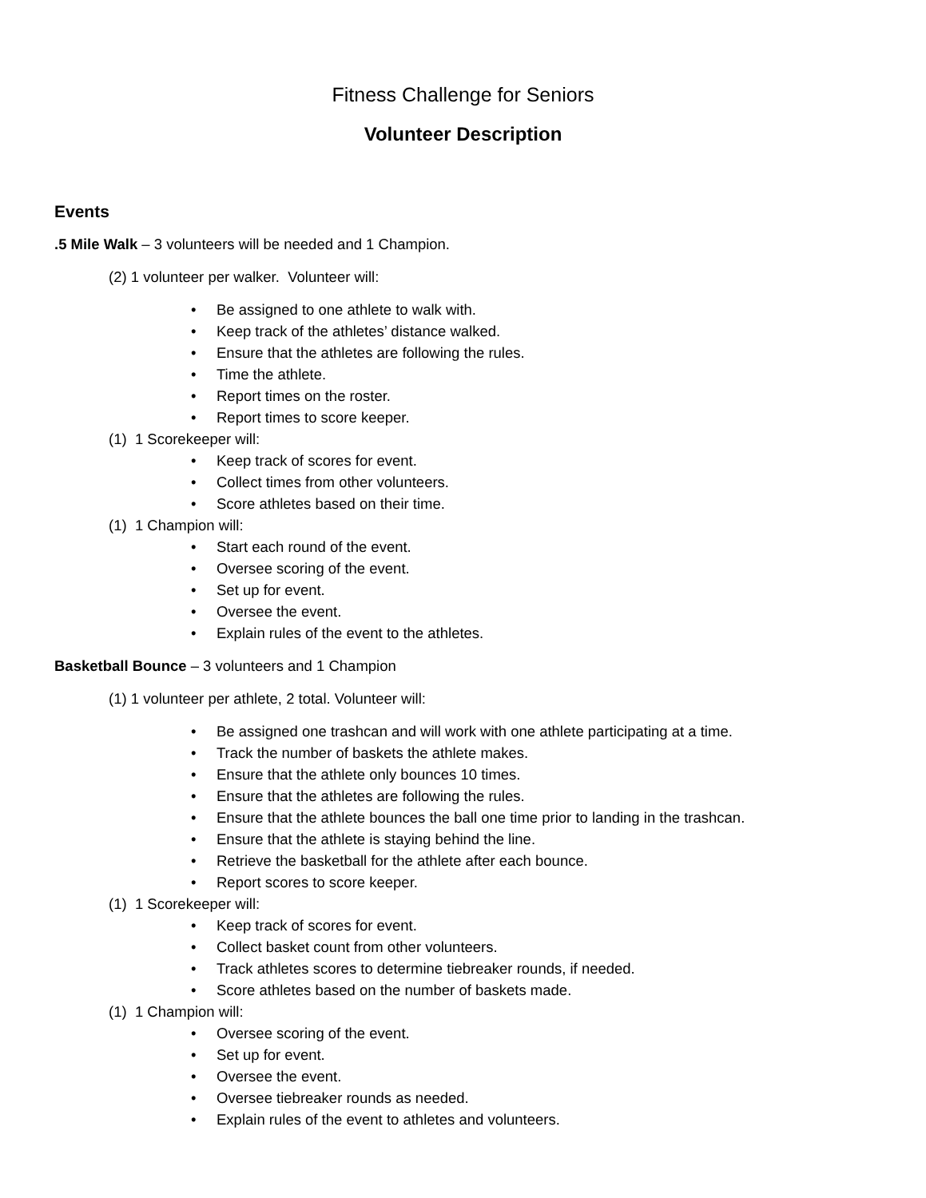Fitness Challenge for Seniors
Volunteer Description
Events
.5 Mile Walk – 3 volunteers will be needed and 1 Champion.
(2) 1 volunteer per walker. Volunteer will:
• Be assigned to one athlete to walk with.
• Keep track of the athletes’ distance walked.
• Ensure that the athletes are following the rules.
• Time the athlete.
• Report times on the roster.
• Report times to score keeper.
(1) 1 Scorekeeper will:
• Keep track of scores for event.
• Collect times from other volunteers.
• Score athletes based on their time.
(1) 1 Champion will:
• Start each round of the event.
• Oversee scoring of the event.
• Set up for event.
• Oversee the event.
• Explain rules of the event to the athletes.
Basketball Bounce – 3 volunteers and 1 Champion
(1) 1 volunteer per athlete, 2 total. Volunteer will:
• Be assigned one trashcan and will work with one athlete participating at a time.
• Track the number of baskets the athlete makes.
• Ensure that the athlete only bounces 10 times.
• Ensure that the athletes are following the rules.
• Ensure that the athlete bounces the ball one time prior to landing in the trashcan.
• Ensure that the athlete is staying behind the line.
• Retrieve the basketball for the athlete after each bounce.
• Report scores to score keeper.
(1) 1 Scorekeeper will:
• Keep track of scores for event.
• Collect basket count from other volunteers.
• Track athletes scores to determine tiebreaker rounds, if needed.
• Score athletes based on the number of baskets made.
(1) 1 Champion will:
• Oversee scoring of the event.
• Set up for event.
• Oversee the event.
• Oversee tiebreaker rounds as needed.
• Explain rules of the event to athletes and volunteers.